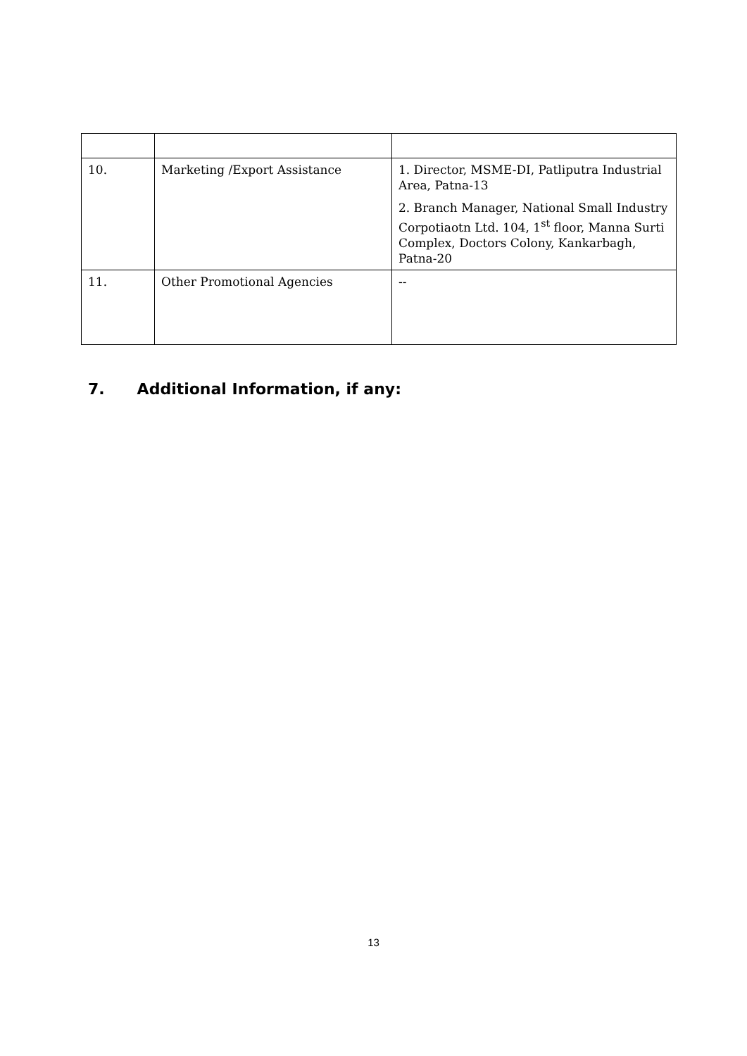| 10. | Marketing /Export Assistance | 1. Director, MSME-DI, Patliputra Industrial Area, Patna-13 2. Branch Manager, National Small Industry Corpotiaotn Ltd. 104, 1<sup>st</sup> floor, Manna Surti Complex, Doctors Colony, Kankarbagh, Patna-20 |
| 11. | Other Promotional Agencies | -- |
7. Additional Information, if any:
13